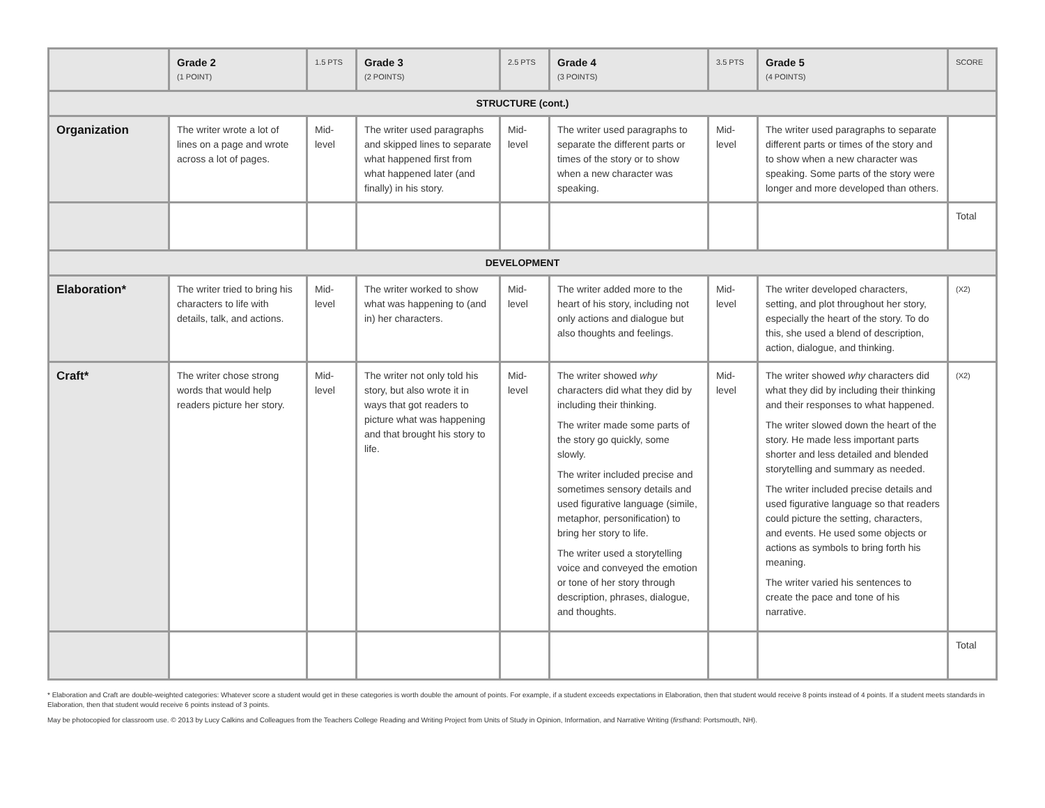| | Grade 2 (1 POINT) | 1.5 PTS | Grade 3 (2 POINTS) | 2.5 PTS | Grade 4 (3 POINTS) | 3.5 PTS | Grade 5 (4 POINTS) | SCORE |
| STRUCTURE (cont.) | | | | | | | | |
| Organization | The writer wrote a lot of lines on a page and wrote across a lot of pages. | Mid-level | The writer used paragraphs and skipped lines to separate what happened first from what happened later (and finally) in his story. | Mid-level | The writer used paragraphs to separate the different parts or times of the story or to show when a new character was speaking. | Mid-level | The writer used paragraphs to separate different parts or times of the story and to show when a new character was speaking. Some parts of the story were longer and more developed than others. | |
| | | | | | | | | Total |
| DEVELOPMENT | | | | | | | | |
| Elaboration* | The writer tried to bring his characters to life with details, talk, and actions. | Mid-level | The writer worked to show what was happening to (and in) her characters. | Mid-level | The writer added more to the heart of his story, including not only actions and dialogue but also thoughts and feelings. | Mid-level | The writer developed characters, setting, and plot throughout her story, especially the heart of the story. To do this, she used a blend of description, action, dialogue, and thinking. | (X2) |
| Craft* | The writer chose strong words that would help readers picture her story. | Mid-level | The writer not only told his story, but also wrote it in ways that got readers to picture what was happening and that brought his story to life. | Mid-level | The writer showed why characters did what they did by including their thinking. The writer made some parts of the story go quickly, some slowly. The writer included precise and sometimes sensory details and used figurative language (simile, metaphor, personification) to bring her story to life. The writer used a storytelling voice and conveyed the emotion or tone of her story through description, phrases, dialogue, and thoughts. | Mid-level | The writer showed why characters did what they did by including their thinking and their responses to what happened. The writer slowed down the heart of the story. He made less important parts shorter and less detailed and blended storytelling and summary as needed. The writer included precise details and used figurative language so that readers could picture the setting, characters, and events. He used some objects or actions as symbols to bring forth his meaning. The writer varied his sentences to create the pace and tone of his narrative. | (X2) |
| | | | | | | | | Total |
* Elaboration and Craft are double-weighted categories: Whatever score a student would get in these categories is worth double the amount of points. For example, if a student exceeds expectations in Elaboration, then that student would receive 8 points instead of 4 points. If a student meets standards in Elaboration, then that student would receive 6 points instead of 3 points.
May be photocopied for classroom use. © 2013 by Lucy Calkins and Colleagues from the Teachers College Reading and Writing Project from Units of Study in Opinion, Information, and Narrative Writing (firsthand: Portsmouth, NH).